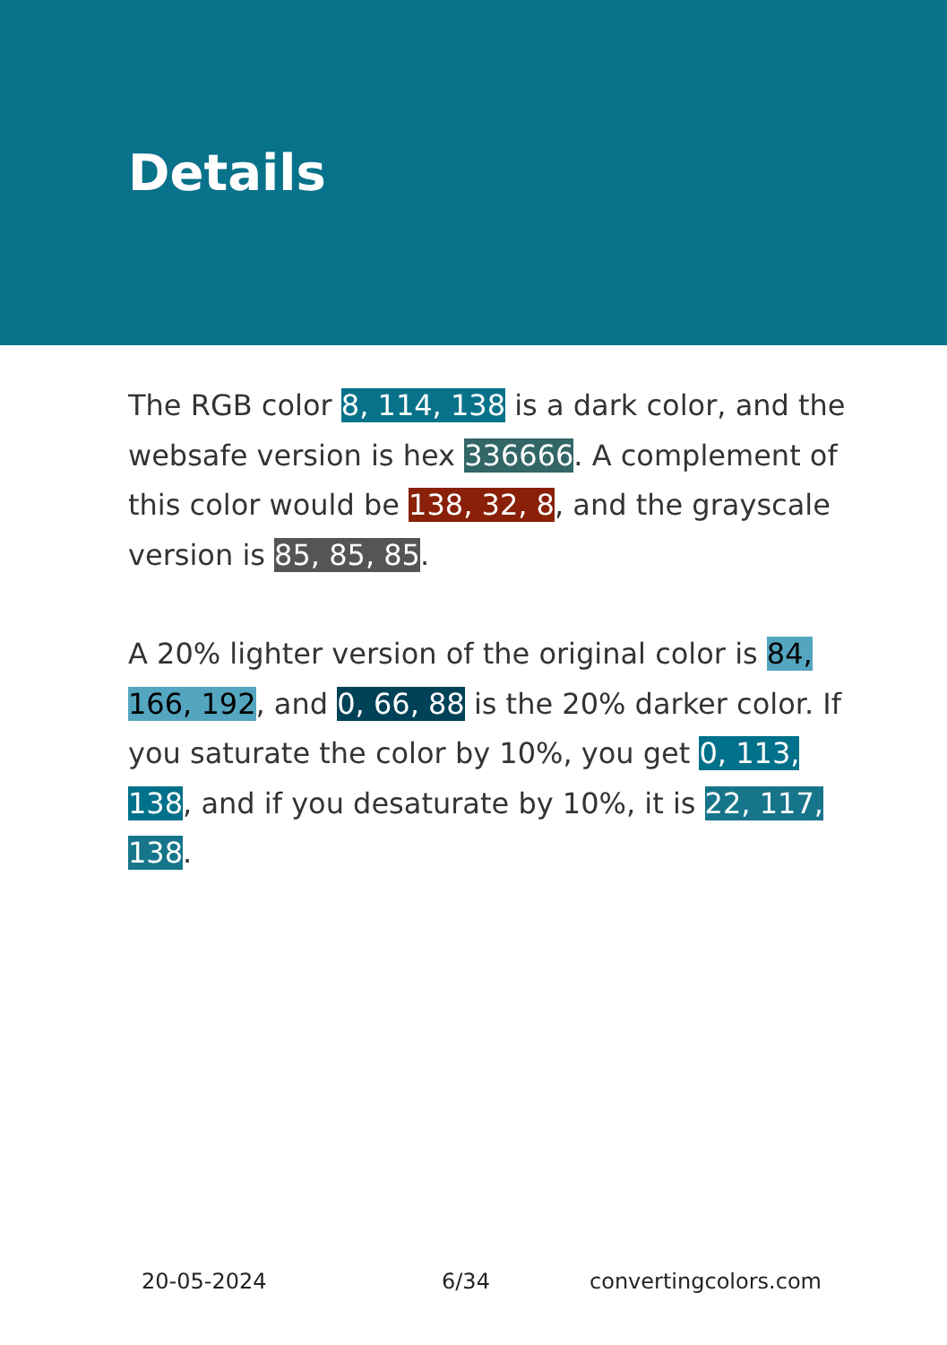Details
The RGB color 8, 114, 138 is a dark color, and the websafe version is hex 336666. A complement of this color would be 138, 32, 8, and the grayscale version is 85, 85, 85.
A 20% lighter version of the original color is 84, 166, 192, and 0, 66, 88 is the 20% darker color. If you saturate the color by 10%, you get 0, 113, 138, and if you desaturate by 10%, it is 22, 117, 138.
20-05-2024 6/34 convertingcolors.com